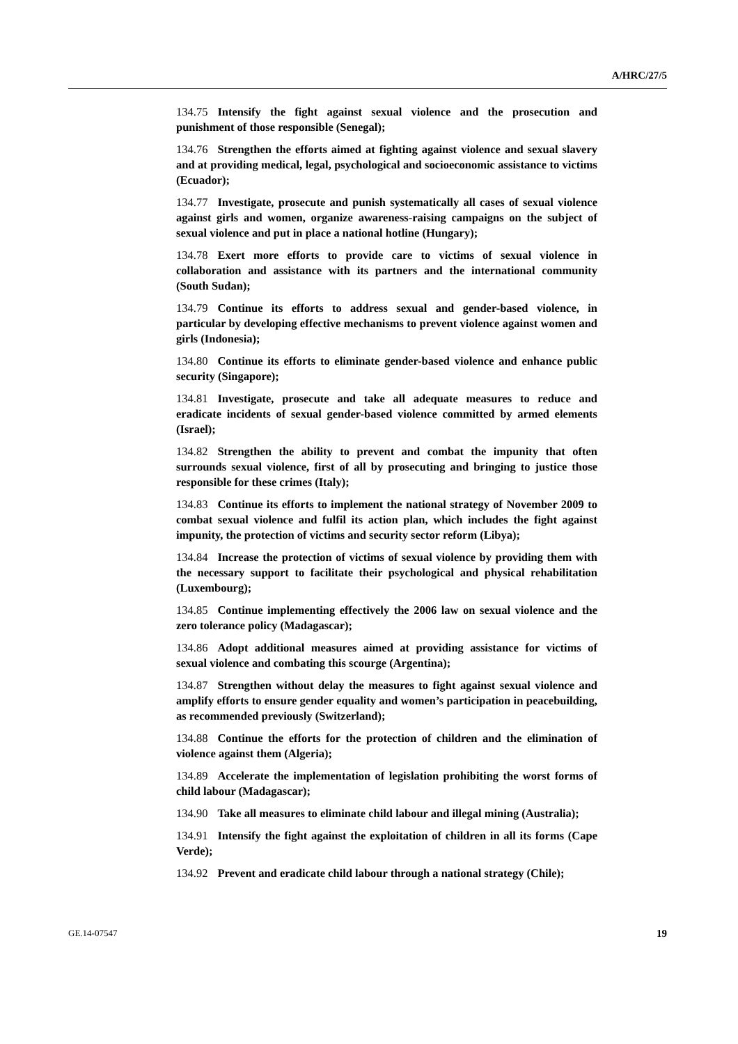A/HRC/27/5
134.75 Intensify the fight against sexual violence and the prosecution and punishment of those responsible (Senegal);
134.76 Strengthen the efforts aimed at fighting against violence and sexual slavery and at providing medical, legal, psychological and socioeconomic assistance to victims (Ecuador);
134.77 Investigate, prosecute and punish systematically all cases of sexual violence against girls and women, organize awareness-raising campaigns on the subject of sexual violence and put in place a national hotline (Hungary);
134.78 Exert more efforts to provide care to victims of sexual violence in collaboration and assistance with its partners and the international community (South Sudan);
134.79 Continue its efforts to address sexual and gender-based violence, in particular by developing effective mechanisms to prevent violence against women and girls (Indonesia);
134.80 Continue its efforts to eliminate gender-based violence and enhance public security (Singapore);
134.81 Investigate, prosecute and take all adequate measures to reduce and eradicate incidents of sexual gender-based violence committed by armed elements (Israel);
134.82 Strengthen the ability to prevent and combat the impunity that often surrounds sexual violence, first of all by prosecuting and bringing to justice those responsible for these crimes (Italy);
134.83 Continue its efforts to implement the national strategy of November 2009 to combat sexual violence and fulfil its action plan, which includes the fight against impunity, the protection of victims and security sector reform (Libya);
134.84 Increase the protection of victims of sexual violence by providing them with the necessary support to facilitate their psychological and physical rehabilitation (Luxembourg);
134.85 Continue implementing effectively the 2006 law on sexual violence and the zero tolerance policy (Madagascar);
134.86 Adopt additional measures aimed at providing assistance for victims of sexual violence and combating this scourge (Argentina);
134.87 Strengthen without delay the measures to fight against sexual violence and amplify efforts to ensure gender equality and women’s participation in peacebuilding, as recommended previously (Switzerland);
134.88 Continue the efforts for the protection of children and the elimination of violence against them (Algeria);
134.89 Accelerate the implementation of legislation prohibiting the worst forms of child labour (Madagascar);
134.90 Take all measures to eliminate child labour and illegal mining (Australia);
134.91 Intensify the fight against the exploitation of children in all its forms (Cape Verde);
134.92 Prevent and eradicate child labour through a national strategy (Chile);
GE.14-07547 19